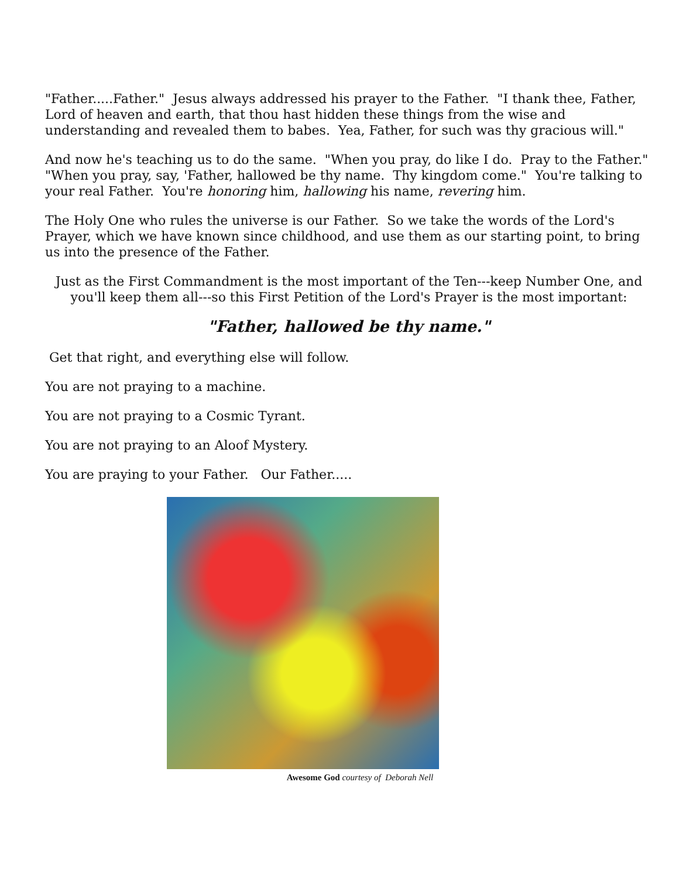"Father.....Father." Jesus always addressed his prayer to the Father. "I thank thee, Father, Lord of heaven and earth, that thou hast hidden these things from the wise and understanding and revealed them to babes. Yea, Father, for such was thy gracious will."
And now he's teaching us to do the same. "When you pray, do like I do. Pray to the Father." "When you pray, say, 'Father, hallowed be thy name. Thy kingdom come." You're talking to your real Father. You're honoring him, hallowing his name, revering him.
The Holy One who rules the universe is our Father. So we take the words of the Lord's Prayer, which we have known since childhood, and use them as our starting point, to bring us into the presence of the Father.
Just as the First Commandment is the most important of the Ten---keep Number One, and you'll keep them all---so this First Petition of the Lord's Prayer is the most important:
"Father, hallowed be thy name."
Get that right, and everything else will follow.
You are not praying to a machine.
You are not praying to a Cosmic Tyrant.
You are not praying to an Aloof Mystery.
You are praying to your Father. Our Father.....
Awesome God courtesy of Deborah Nell